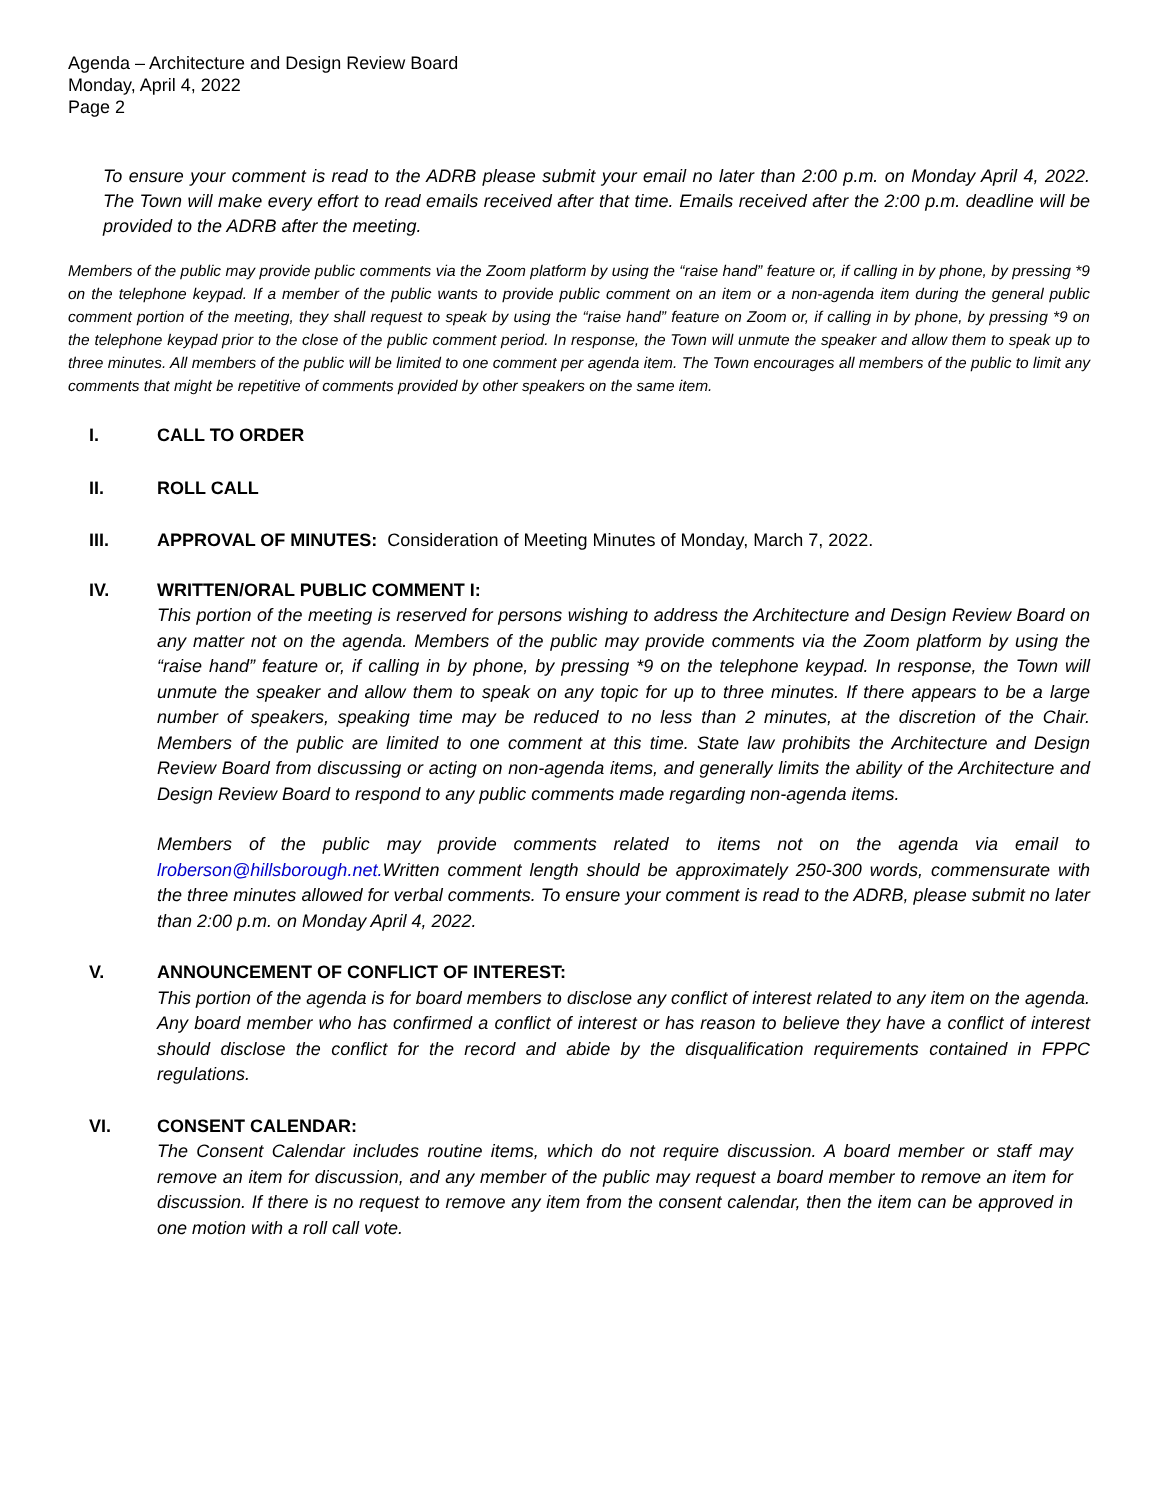Agenda – Architecture and Design Review Board
Monday, April 4, 2022
Page 2
To ensure your comment is read to the ADRB please submit your email no later than 2:00 p.m. on Monday April 4, 2022. The Town will make every effort to read emails received after that time. Emails received after the 2:00 p.m. deadline will be provided to the ADRB after the meeting.
Members of the public may provide public comments via the Zoom platform by using the “raise hand” feature or, if calling in by phone, by pressing *9 on the telephone keypad. If a member of the public wants to provide public comment on an item or a non-agenda item during the general public comment portion of the meeting, they shall request to speak by using the “raise hand” feature on Zoom or, if calling in by phone, by pressing *9 on the telephone keypad prior to the close of the public comment period. In response, the Town will unmute the speaker and allow them to speak up to three minutes. All members of the public will be limited to one comment per agenda item. The Town encourages all members of the public to limit any comments that might be repetitive of comments provided by other speakers on the same item.
I. CALL TO ORDER
II. ROLL CALL
III. APPROVAL OF MINUTES: Consideration of Meeting Minutes of Monday, March 7, 2022.
IV. WRITTEN/ORAL PUBLIC COMMENT I:
This portion of the meeting is reserved for persons wishing to address the Architecture and Design Review Board on any matter not on the agenda. Members of the public may provide comments via the Zoom platform by using the “raise hand” feature or, if calling in by phone, by pressing *9 on the telephone keypad. In response, the Town will unmute the speaker and allow them to speak on any topic for up to three minutes. If there appears to be a large number of speakers, speaking time may be reduced to no less than 2 minutes, at the discretion of the Chair. Members of the public are limited to one comment at this time. State law prohibits the Architecture and Design Review Board from discussing or acting on non-agenda items, and generally limits the ability of the Architecture and Design Review Board to respond to any public comments made regarding non-agenda items.
Members of the public may provide comments related to items not on the agenda via email to lroberson@hillsborough.net. Written comment length should be approximately 250-300 words, commensurate with the three minutes allowed for verbal comments. To ensure your comment is read to the ADRB, please submit no later than 2:00 p.m. on Monday April 4, 2022.
V. ANNOUNCEMENT OF CONFLICT OF INTEREST:
This portion of the agenda is for board members to disclose any conflict of interest related to any item on the agenda. Any board member who has confirmed a conflict of interest or has reason to believe they have a conflict of interest should disclose the conflict for the record and abide by the disqualification requirements contained in FPPC regulations.
VI. CONSENT CALENDAR:
The Consent Calendar includes routine items, which do not require discussion. A board member or staff may remove an item for discussion, and any member of the public may request a board member to remove an item for discussion. If there is no request to remove any item from the consent calendar, then the item can be approved in one motion with a roll call vote.